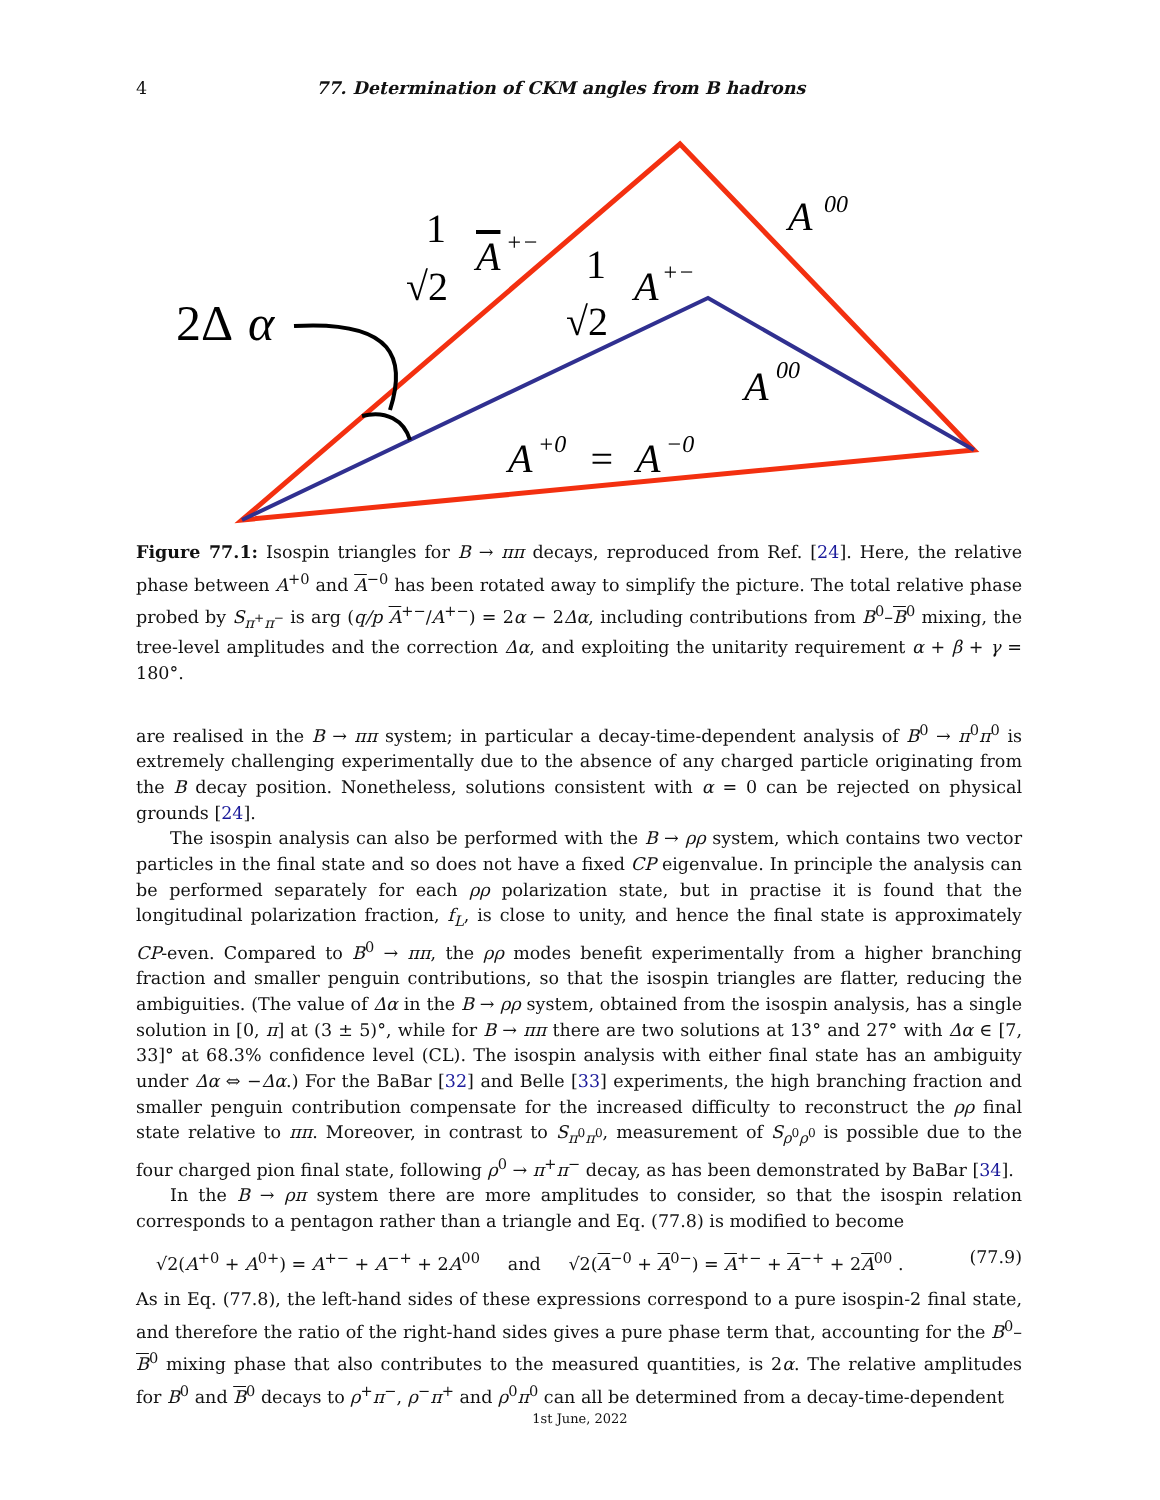4 77. Determination of CKM angles from B hadrons
2Δ
α
1
√2
A
+−
1
√2
A
+−
A
00
A
00
A
+0
=
A
−0
Figure 77.1: Isospin triangles for B → ππ decays, reproduced from Ref. [24]. Here, the relative phase between A<sup>+0</sup> and A<sup>−0</sup> has been rotated away to simplify the picture. The total relative phase probed by S<sub>π<sup>+</sup>π<sup>−</sup></sub> is arg (q/p A<sup>+−</sup>/A<sup>+−</sup>) = 2α − 2Δα, including contributions from B<sup>0</sup>–B<sup>0</sup> mixing, the tree-level amplitudes and the correction Δα, and exploiting the unitarity requirement α + β + γ = 180°.
are realised in the B → ππ system; in particular a decay-time-dependent analysis of B<sup>0</sup> → π<sup>0</sup>π<sup>0</sup> is extremely challenging experimentally due to the absence of any charged particle originating from the B decay position. Nonetheless, solutions consistent with α = 0 can be rejected on physical grounds [24].
The isospin analysis can also be performed with the B → ρρ system, which contains two vector particles in the final state and so does not have a fixed CP eigenvalue. In principle the analysis can be performed separately for each ρρ polarization state, but in practise it is found that the longitudinal polarization fraction, f<sub>L</sub>, is close to unity, and hence the final state is approximately CP-even. Compared to B<sup>0</sup> → ππ, the ρρ modes benefit experimentally from a higher branching fraction and smaller penguin contributions, so that the isospin triangles are flatter, reducing the ambiguities. (The value of Δα in the B → ρρ system, obtained from the isospin analysis, has a single solution in [0, π] at (3 ± 5)°, while for B → ππ there are two solutions at 13° and 27° with Δα ∈ [7, 33]° at 68.3% confidence level (CL). The isospin analysis with either final state has an ambiguity under Δα ⇔ −Δα.) For the BaBar [32] and Belle [33] experiments, the high branching fraction and smaller penguin contribution compensate for the increased difficulty to reconstruct the ρρ final state relative to ππ. Moreover, in contrast to S<sub>π<sup>0</sup>π<sup>0</sup></sub>, measurement of S<sub>ρ<sup>0</sup>ρ<sup>0</sup></sub> is possible due to the four charged pion final state, following ρ<sup>0</sup> → π<sup>+</sup>π<sup>−</sup> decay, as has been demonstrated by BaBar [34].
In the B → ρπ system there are more amplitudes to consider, so that the isospin relation corresponds to a pentagon rather than a triangle and Eq. (77.8) is modified to become
√2(A<sup>+0</sup> + A<sup>0+</sup>) = A<sup>+−</sup> + A<sup>−+</sup> + 2A<sup>00</sup> and √2(A<sup>−0</sup> + A<sup>0−</sup>) = A<sup>+−</sup> + A<sup>−+</sup> + 2A<sup>00</sup> . (77.9)
As in Eq. (77.8), the left-hand sides of these expressions correspond to a pure isospin-2 final state, and therefore the ratio of the right-hand sides gives a pure phase term that, accounting for the B<sup>0</sup>–B<sup>0</sup> mixing phase that also contributes to the measured quantities, is 2α. The relative amplitudes for B<sup>0</sup> and B<sup>0</sup> decays to ρ<sup>+</sup>π<sup>−</sup>, ρ<sup>−</sup>π<sup>+</sup> and ρ<sup>0</sup>π<sup>0</sup> can all be determined from a decay-time-dependent
1st June, 2022